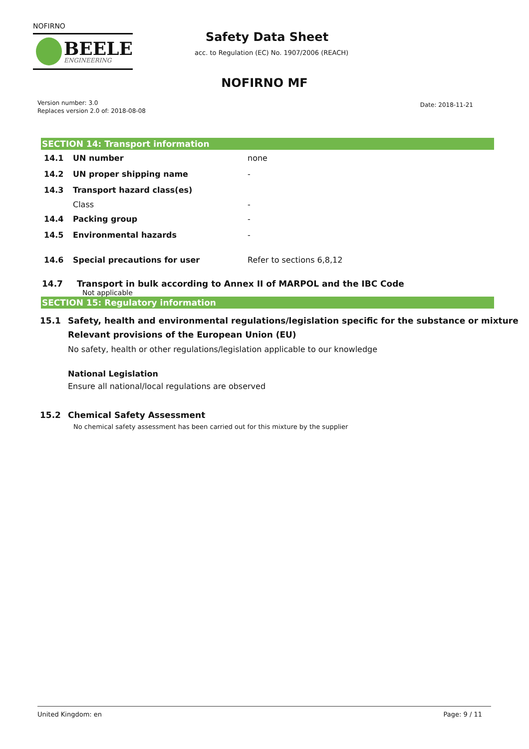NOFIRNO
BEELE
ENGINEERING
Safety Data Sheet
acc. to Regulation (EC) No. 1907/2006 (REACH)
NOFIRNO MF
Version number: 3.0
Replaces version 2.0 of: 2018-08-08
Date: 2018-11-21
SECTION 14: Transport information
14.1 UN number none
14.2 UN proper shipping name -
14.3 Transport hazard class(es)
Class -
14.4 Packing group -
14.5 Environmental hazards -
14.6 Special precautions for user Refer to sections 6,8,12
14.7 Transport in bulk according to Annex II of MARPOL and the IBC Code
Not applicable
SECTION 15: Regulatory information
15.1 Safety, health and environmental regulations/legislation specific for the substance or mixture
Relevant provisions of the European Union (EU)
No safety, health or other regulations/legislation applicable to our knowledge
National Legislation
Ensure all national/local regulations are observed
15.2 Chemical Safety Assessment
No chemical safety assessment has been carried out for this mixture by the supplier
United Kingdom: en Page: 9 / 11